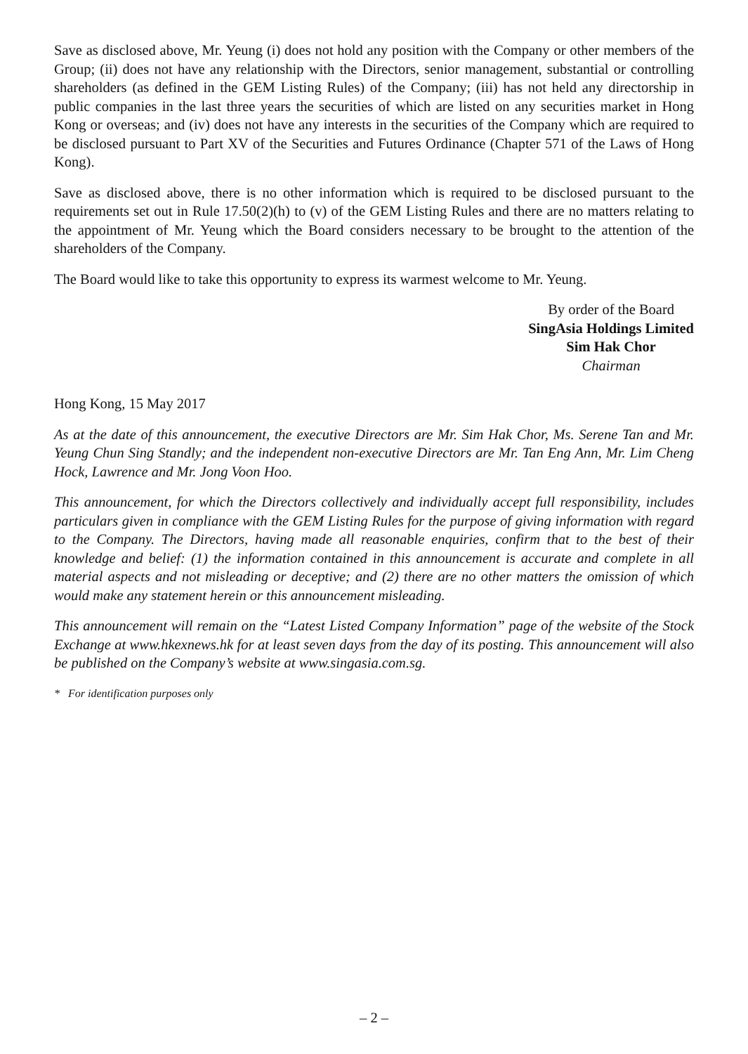Save as disclosed above, Mr. Yeung (i) does not hold any position with the Company or other members of the Group; (ii) does not have any relationship with the Directors, senior management, substantial or controlling shareholders (as defined in the GEM Listing Rules) of the Company; (iii) has not held any directorship in public companies in the last three years the securities of which are listed on any securities market in Hong Kong or overseas; and (iv) does not have any interests in the securities of the Company which are required to be disclosed pursuant to Part XV of the Securities and Futures Ordinance (Chapter 571 of the Laws of Hong Kong).
Save as disclosed above, there is no other information which is required to be disclosed pursuant to the requirements set out in Rule 17.50(2)(h) to (v) of the GEM Listing Rules and there are no matters relating to the appointment of Mr. Yeung which the Board considers necessary to be brought to the attention of the shareholders of the Company.
The Board would like to take this opportunity to express its warmest welcome to Mr. Yeung.
By order of the Board
SingAsia Holdings Limited
Sim Hak Chor
Chairman
Hong Kong, 15 May 2017
As at the date of this announcement, the executive Directors are Mr. Sim Hak Chor, Ms. Serene Tan and Mr. Yeung Chun Sing Standly; and the independent non-executive Directors are Mr. Tan Eng Ann, Mr. Lim Cheng Hock, Lawrence and Mr. Jong Voon Hoo.
This announcement, for which the Directors collectively and individually accept full responsibility, includes particulars given in compliance with the GEM Listing Rules for the purpose of giving information with regard to the Company. The Directors, having made all reasonable enquiries, confirm that to the best of their knowledge and belief: (1) the information contained in this announcement is accurate and complete in all material aspects and not misleading or deceptive; and (2) there are no other matters the omission of which would make any statement herein or this announcement misleading.
This announcement will remain on the “Latest Listed Company Information” page of the website of the Stock Exchange at www.hkexnews.hk for at least seven days from the day of its posting. This announcement will also be published on the Company’s website at www.singasia.com.sg.
* For identification purposes only
– 2 –